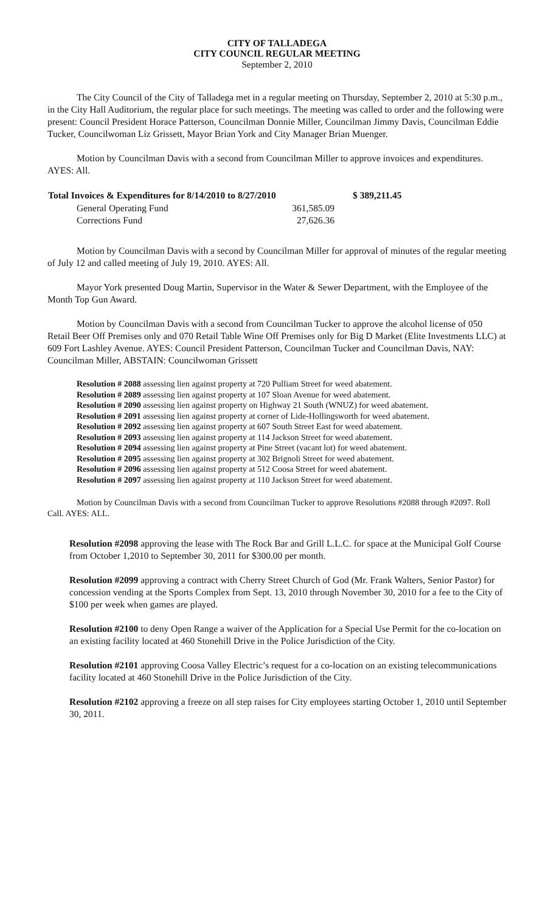CITY OF TALLADEGA
CITY COUNCIL REGULAR MEETING
September 2, 2010
The City Council of the City of Talladega met in a regular meeting on Thursday, September 2, 2010 at 5:30 p.m., in the City Hall Auditorium, the regular place for such meetings. The meeting was called to order and the following were present: Council President Horace Patterson, Councilman Donnie Miller, Councilman Jimmy Davis, Councilman Eddie Tucker, Councilwoman Liz Grissett, Mayor Brian York and City Manager Brian Muenger.
Motion by Councilman Davis with a second from Councilman Miller to approve invoices and expenditures. AYES: All.
| Total Invoices & Expenditures for 8/14/2010 to 8/27/2010 | | | $ 389,211.45 |
| General Operating Fund | 361,585.09 | | |
| Corrections Fund | 27,626.36 | | |
Motion by Councilman Davis with a second by Councilman Miller for approval of minutes of the regular meeting of July 12 and called meeting of July 19, 2010. AYES: All.
Mayor York presented Doug Martin, Supervisor in the Water & Sewer Department, with the Employee of the Month Top Gun Award.
Motion by Councilman Davis with a second from Councilman Tucker to approve the alcohol license of 050 Retail Beer Off Premises only and 070 Retail Table Wine Off Premises only for Big D Market (Elite Investments LLC) at 609 Fort Lashley Avenue. AYES: Council President Patterson, Councilman Tucker and Councilman Davis, NAY: Councilman Miller, ABSTAIN: Councilwoman Grissett
Resolution # 2088 assessing lien against property at 720 Pulliam Street for weed abatement.
Resolution # 2089 assessing lien against property at 107 Sloan Avenue for weed abatement.
Resolution # 2090 assessing lien against property on Highway 21 South (WNUZ) for weed abatement.
Resolution # 2091 assessing lien against property at corner of Lide-Hollingsworth for weed abatement.
Resolution # 2092 assessing lien against property at 607 South Street East for weed abatement.
Resolution # 2093 assessing lien against property at 114 Jackson Street for weed abatement.
Resolution # 2094 assessing lien against property at Pine Street (vacant lot) for weed abatement.
Resolution # 2095 assessing lien against property at 302 Brignoli Street for weed abatement.
Resolution # 2096 assessing lien against property at 512 Coosa Street for weed abatement.
Resolution # 2097 assessing lien against property at 110 Jackson Street for weed abatement.
Motion by Councilman Davis with a second from Councilman Tucker to approve Resolutions #2088 through #2097. Roll Call. AYES: ALL.
Resolution #2098 approving the lease with The Rock Bar and Grill L.L.C. for space at the Municipal Golf Course from October 1,2010 to September 30, 2011 for $300.00 per month.
Resolution #2099 approving a contract with Cherry Street Church of God (Mr. Frank Walters, Senior Pastor) for concession vending at the Sports Complex from Sept. 13, 2010 through November 30, 2010 for a fee to the City of $100 per week when games are played.
Resolution #2100 to deny Open Range a waiver of the Application for a Special Use Permit for the co-location on an existing facility located at 460 Stonehill Drive in the Police Jurisdiction of the City.
Resolution #2101 approving Coosa Valley Electric’s request for a co-location on an existing telecommunications facility located at 460 Stonehill Drive in the Police Jurisdiction of the City.
Resolution #2102 approving a freeze on all step raises for City employees starting October 1, 2010 until September 30, 2011.